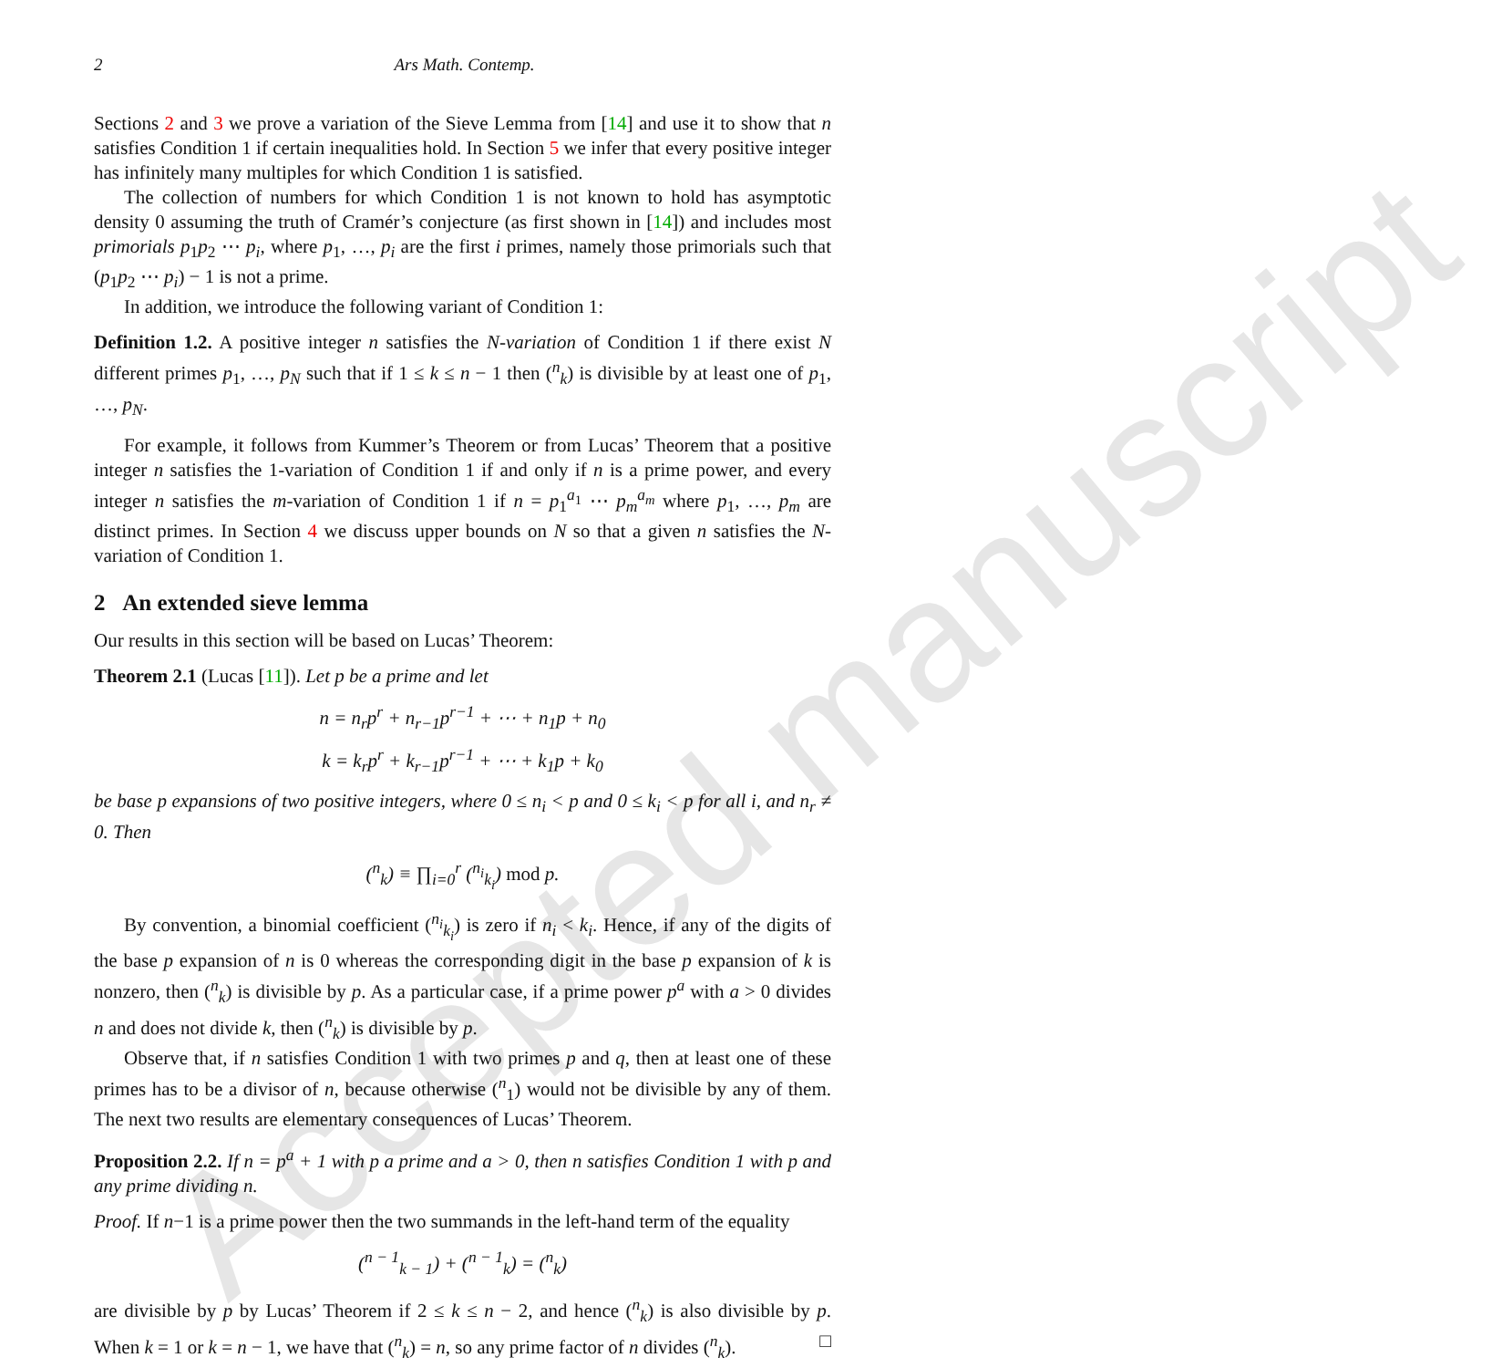Accepted manuscript
2 Ars Math. Contemp.
Sections 2 and 3 we prove a variation of the Sieve Lemma from [14] and use it to show that n satisfies Condition 1 if certain inequalities hold. In Section 5 we infer that every positive integer has infinitely many multiples for which Condition 1 is satisfied.
The collection of numbers for which Condition 1 is not known to hold has asymptotic density 0 assuming the truth of Cramér’s conjecture (as first shown in [14]) and includes most primorials p<sub>1</sub>p<sub>2</sub> ⋯ p<sub>i</sub>, where p<sub>1</sub>, …, p<sub>i</sub> are the first i primes, namely those primorials such that (p<sub>1</sub>p<sub>2</sub> ⋯ p<sub>i</sub>) − 1 is not a prime.
In addition, we introduce the following variant of Condition 1:
Definition 1.2. A positive integer n satisfies the N-variation of Condition 1 if there exist N different primes p<sub>1</sub>, …, p<sub>N</sub> such that if 1 ≤ k ≤ n − 1 then (<sup>n</sup><sub>k</sub>) is divisible by at least one of p<sub>1</sub>, …, p<sub>N</sub>.
For example, it follows from Kummer’s Theorem or from Lucas’ Theorem that a positive integer n satisfies the 1-variation of Condition 1 if and only if n is a prime power, and every integer n satisfies the m-variation of Condition 1 if n = p<sub>1</sub><sup>a<sub>1</sub></sup> ⋯ p<sub>m</sub><sup>a<sub>m</sub></sup> where p<sub>1</sub>, …, p<sub>m</sub> are distinct primes. In Section 4 we discuss upper bounds on N so that a given n satisfies the N-variation of Condition 1.
2 An extended sieve lemma
Our results in this section will be based on Lucas’ Theorem:
Theorem 2.1 (Lucas [11]). Let p be a prime and let
n = n<sub>r</sub>p<sup>r</sup> + n<sub>r−1</sub>p<sup>r−1</sup> + ⋯ + n<sub>1</sub>p + n<sub>0</sub>
k = k<sub>r</sub>p<sup>r</sup> + k<sub>r−1</sub>p<sup>r−1</sup> + ⋯ + k<sub>1</sub>p + k<sub>0</sub>
be base p expansions of two positive integers, where 0 ≤ n<sub>i</sub> < p and 0 ≤ k<sub>i</sub> < p for all i, and n<sub>r</sub> ≠ 0. Then
(<sup>n</sup><sub>k</sub>) ≡ ∏<sub>i=0</sub><sup>r</sup> (<sup>n<sub>i</sub></sup><sub>k<sub>i</sub></sub>) mod p.
By convention, a binomial coefficient (<sup>n<sub>i</sub></sup><sub>k<sub>i</sub></sub>) is zero if n<sub>i</sub> < k<sub>i</sub>. Hence, if any of the digits of the base p expansion of n is 0 whereas the corresponding digit in the base p expansion of k is nonzero, then (<sup>n</sup><sub>k</sub>) is divisible by p. As a particular case, if a prime power p<sup>a</sup> with a > 0 divides n and does not divide k, then (<sup>n</sup><sub>k</sub>) is divisible by p.
Observe that, if n satisfies Condition 1 with two primes p and q, then at least one of these primes has to be a divisor of n, because otherwise (<sup>n</sup><sub>1</sub>) would not be divisible by any of them. The next two results are elementary consequences of Lucas’ Theorem.
Proposition 2.2. If n = p<sup>a</sup> + 1 with p a prime and a > 0, then n satisfies Condition 1 with p and any prime dividing n.
Proof. If n−1 is a prime power then the two summands in the left-hand term of the equality
(<sup>n − 1</sup><sub>k − 1</sub>) + (<sup>n − 1</sup><sub>k</sub>) = (<sup>n</sup><sub>k</sub>)
are divisible by p by Lucas’ Theorem if 2 ≤ k ≤ n − 2, and hence (<sup>n</sup><sub>k</sub>) is also divisible by p. When k = 1 or k = n − 1, we have that (<sup>n</sup><sub>k</sub>) = n, so any prime factor of n divides (<sup>n</sup><sub>k</sub>). □